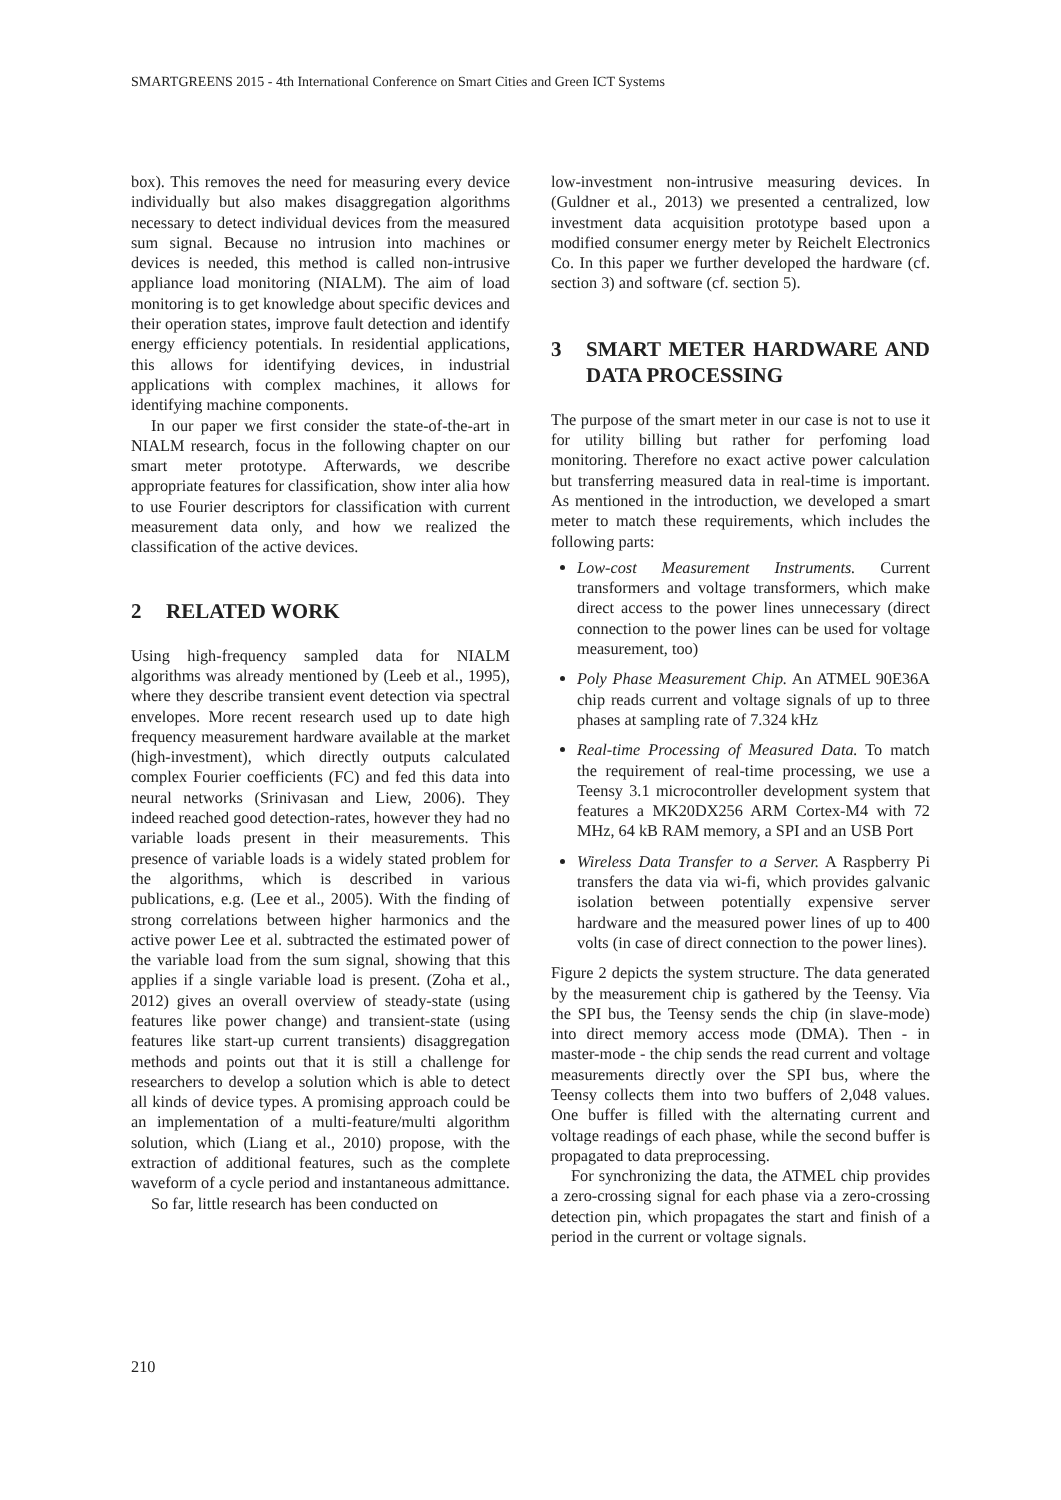SMARTGREENS 2015 - 4th International Conference on Smart Cities and Green ICT Systems
box). This removes the need for measuring every device individually but also makes disaggregation algorithms necessary to detect individual devices from the measured sum signal. Because no intrusion into machines or devices is needed, this method is called non-intrusive appliance load monitoring (NIALM). The aim of load monitoring is to get knowledge about specific devices and their operation states, improve fault detection and identify energy efficiency potentials. In residential applications, this allows for identifying devices, in industrial applications with complex machines, it allows for identifying machine components.
In our paper we first consider the state-of-the-art in NIALM research, focus in the following chapter on our smart meter prototype. Afterwards, we describe appropriate features for classification, show inter alia how to use Fourier descriptors for classification with current measurement data only, and how we realized the classification of the active devices.
2 RELATED WORK
Using high-frequency sampled data for NIALM algorithms was already mentioned by (Leeb et al., 1995), where they describe transient event detection via spectral envelopes. More recent research used up to date high frequency measurement hardware available at the market (high-investment), which directly outputs calculated complex Fourier coefficients (FC) and fed this data into neural networks (Srinivasan and Liew, 2006). They indeed reached good detection-rates, however they had no variable loads present in their measurements. This presence of variable loads is a widely stated problem for the algorithms, which is described in various publications, e.g. (Lee et al., 2005). With the finding of strong correlations between higher harmonics and the active power Lee et al. subtracted the estimated power of the variable load from the sum signal, showing that this applies if a single variable load is present. (Zoha et al., 2012) gives an overall overview of steady-state (using features like power change) and transient-state (using features like start-up current transients) disaggregation methods and points out that it is still a challenge for researchers to develop a solution which is able to detect all kinds of device types. A promising approach could be an implementation of a multi-feature/multi algorithm solution, which (Liang et al., 2010) propose, with the extraction of additional features, such as the complete waveform of a cycle period and instantaneous admittance.
So far, little research has been conducted on
low-investment non-intrusive measuring devices. In (Guldner et al., 2013) we presented a centralized, low investment data acquisition prototype based upon a modified consumer energy meter by Reichelt Electronics Co. In this paper we further developed the hardware (cf. section 3) and software (cf. section 5).
3 SMART METER HARDWARE AND DATA PROCESSING
The purpose of the smart meter in our case is not to use it for utility billing but rather for perfoming load monitoring. Therefore no exact active power calculation but transferring measured data in real-time is important. As mentioned in the introduction, we developed a smart meter to match these requirements, which includes the following parts:
Low-cost Measurement Instruments. Current transformers and voltage transformers, which make direct access to the power lines unnecessary (direct connection to the power lines can be used for voltage measurement, too)
Poly Phase Measurement Chip. An ATMEL 90E36A chip reads current and voltage signals of up to three phases at sampling rate of 7.324 kHz
Real-time Processing of Measured Data. To match the requirement of real-time processing, we use a Teensy 3.1 microcontroller development system that features a MK20DX256 ARM Cortex-M4 with 72 MHz, 64 kB RAM memory, a SPI and an USB Port
Wireless Data Transfer to a Server. A Raspberry Pi transfers the data via wi-fi, which provides galvanic isolation between potentially expensive server hardware and the measured power lines of up to 400 volts (in case of direct connection to the power lines).
Figure 2 depicts the system structure. The data generated by the measurement chip is gathered by the Teensy. Via the SPI bus, the Teensy sends the chip (in slave-mode) into direct memory access mode (DMA). Then - in master-mode - the chip sends the read current and voltage measurements directly over the SPI bus, where the Teensy collects them into two buffers of 2,048 values. One buffer is filled with the alternating current and voltage readings of each phase, while the second buffer is propagated to data preprocessing.
For synchronizing the data, the ATMEL chip provides a zero-crossing signal for each phase via a zero-crossing detection pin, which propagates the start and finish of a period in the current or voltage signals.
210